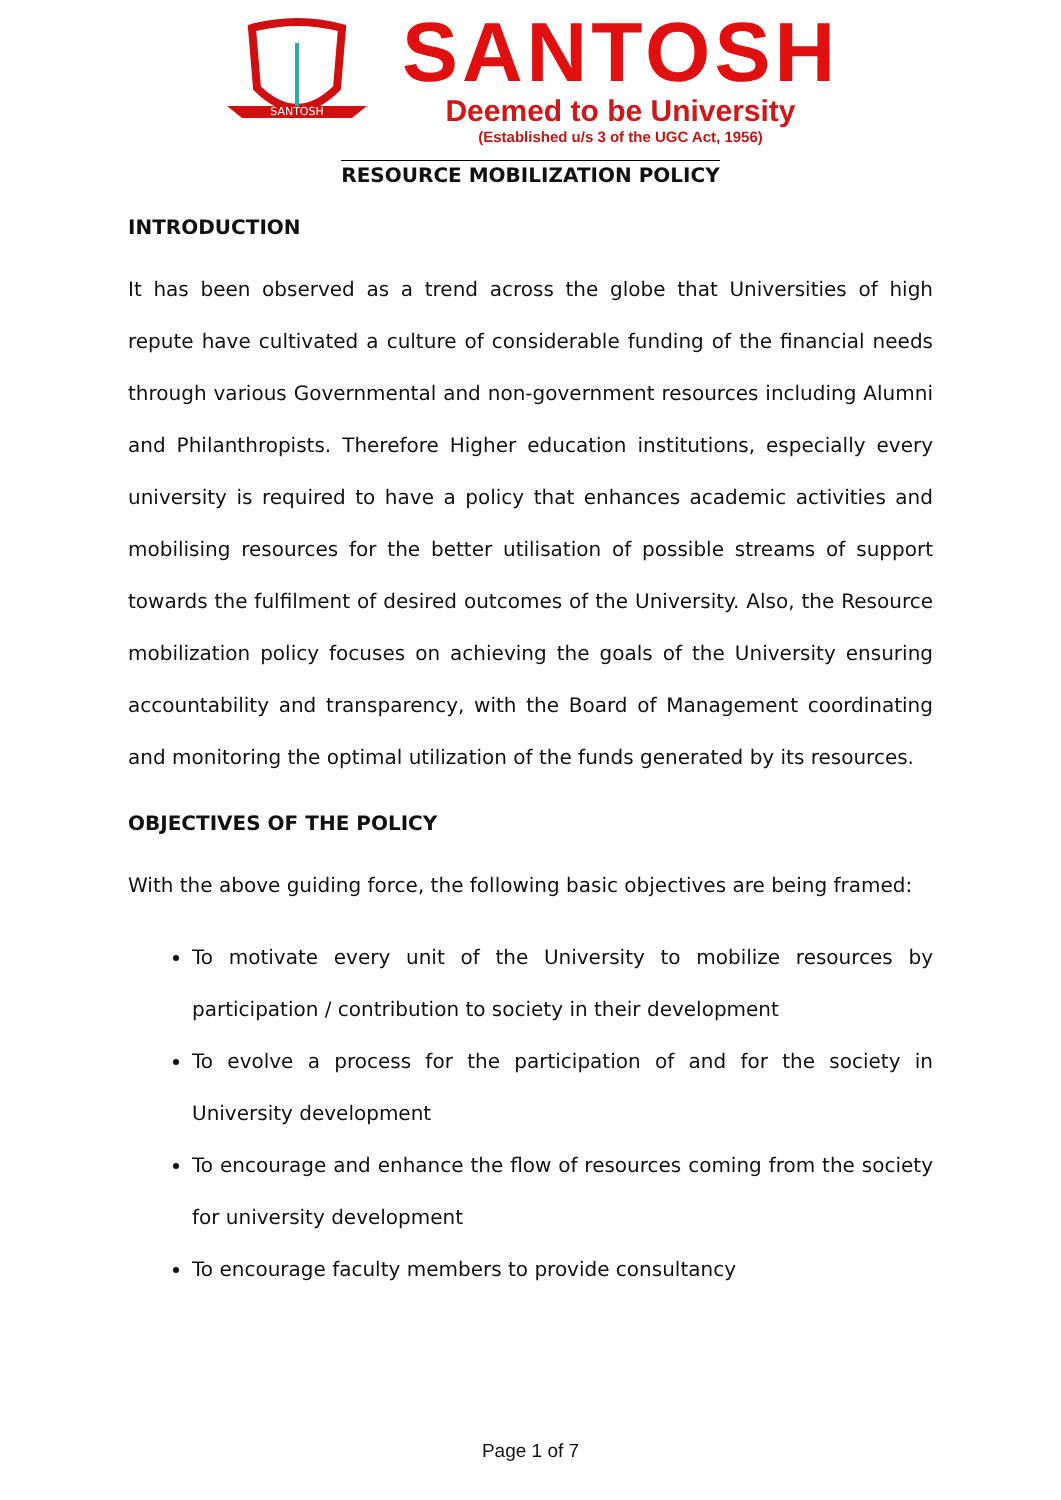SANTOSH
SANTOSH
Deemed to be University
(Established u/s 3 of the UGC Act, 1956)
RESOURCE MOBILIZATION POLICY
INTRODUCTION
It has been observed as a trend across the globe that Universities of high repute have cultivated a culture of considerable funding of the financial needs through various Governmental and non-government resources including Alumni and Philanthropists. Therefore Higher education institutions, especially every university is required to have a policy that enhances academic activities and mobilising resources for the better utilisation of possible streams of support towards the fulfilment of desired outcomes of the University. Also, the Resource mobilization policy focuses on achieving the goals of the University ensuring accountability and transparency, with the Board of Management coordinating and monitoring the optimal utilization of the funds generated by its resources.
OBJECTIVES OF THE POLICY
With the above guiding force, the following basic objectives are being framed:
To motivate every unit of the University to mobilize resources by participation / contribution to society in their development
To evolve a process for the participation of and for the society in University development
To encourage and enhance the flow of resources coming from the society for university development
To encourage faculty members to provide consultancy
Page 1 of 7